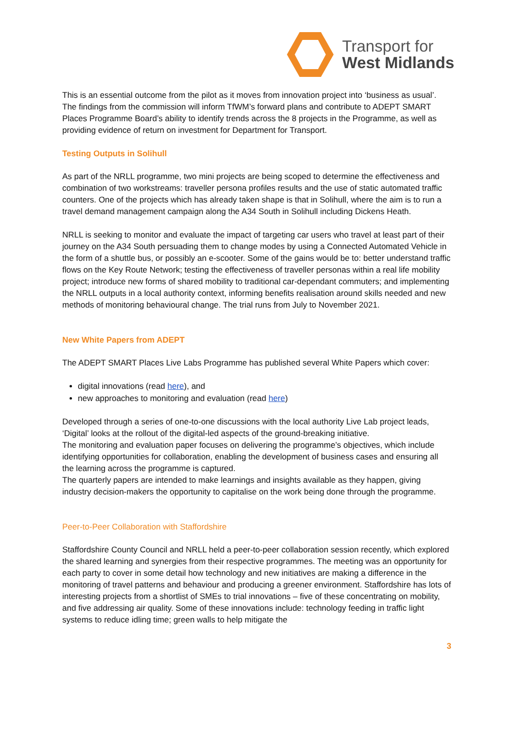Transport for
West Midlands
This is an essential outcome from the pilot as it moves from innovation project into ‘business as usual’. The findings from the commission will inform TfWM’s forward plans and contribute to ADEPT SMART Places Programme Board’s ability to identify trends across the 8 projects in the Programme, as well as providing evidence of return on investment for Department for Transport.
Testing Outputs in Solihull
As part of the NRLL programme, two mini projects are being scoped to determine the effectiveness and combination of two workstreams: traveller persona profiles results and the use of static automated traffic counters. One of the projects which has already taken shape is that in Solihull, where the aim is to run a travel demand management campaign along the A34 South in Solihull including Dickens Heath.
NRLL is seeking to monitor and evaluate the impact of targeting car users who travel at least part of their journey on the A34 South persuading them to change modes by using a Connected Automated Vehicle in the form of a shuttle bus, or possibly an e-scooter. Some of the gains would be to: better understand traffic flows on the Key Route Network; testing the effectiveness of traveller personas within a real life mobility project; introduce new forms of shared mobility to traditional car-dependant commuters; and implementing the NRLL outputs in a local authority context, informing benefits realisation around skills needed and new methods of monitoring behavioural change. The trial runs from July to November 2021.
New White Papers from ADEPT
The ADEPT SMART Places Live Labs Programme has published several White Papers which cover:
digital innovations (read here), and
new approaches to monitoring and evaluation (read here)
Developed through a series of one-to-one discussions with the local authority Live Lab project leads, ‘Digital’ looks at the rollout of the digital-led aspects of the ground-breaking initiative.
The monitoring and evaluation paper focuses on delivering the programme’s objectives, which include identifying opportunities for collaboration, enabling the development of business cases and ensuring all the learning across the programme is captured.
The quarterly papers are intended to make learnings and insights available as they happen, giving industry decision-makers the opportunity to capitalise on the work being done through the programme.
Peer-to-Peer Collaboration with Staffordshire
Staffordshire County Council and NRLL held a peer-to-peer collaboration session recently, which explored the shared learning and synergies from their respective programmes. The meeting was an opportunity for each party to cover in some detail how technology and new initiatives are making a difference in the monitoring of travel patterns and behaviour and producing a greener environment. Staffordshire has lots of interesting projects from a shortlist of SMEs to trial innovations – five of these concentrating on mobility, and five addressing air quality. Some of these innovations include: technology feeding in traffic light systems to reduce idling time; green walls to help mitigate the
3